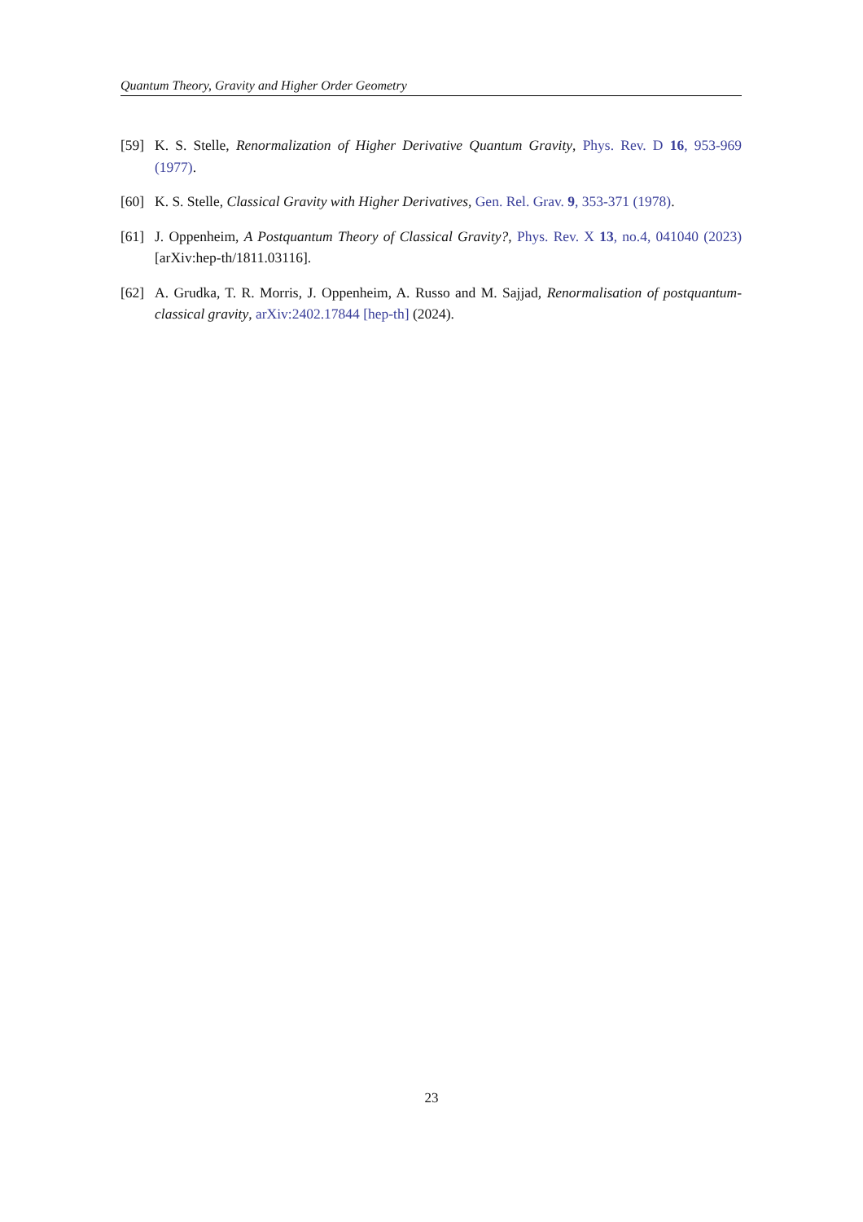Quantum Theory, Gravity and Higher Order Geometry
[59] K. S. Stelle, Renormalization of Higher Derivative Quantum Gravity, Phys. Rev. D 16, 953-969 (1977).
[60] K. S. Stelle, Classical Gravity with Higher Derivatives, Gen. Rel. Grav. 9, 353-371 (1978).
[61] J. Oppenheim, A Postquantum Theory of Classical Gravity?, Phys. Rev. X 13, no.4, 041040 (2023) [arXiv:hep-th/1811.03116].
[62] A. Grudka, T. R. Morris, J. Oppenheim, A. Russo and M. Sajjad, Renormalisation of postquantum-classical gravity, arXiv:2402.17844 [hep-th] (2024).
23